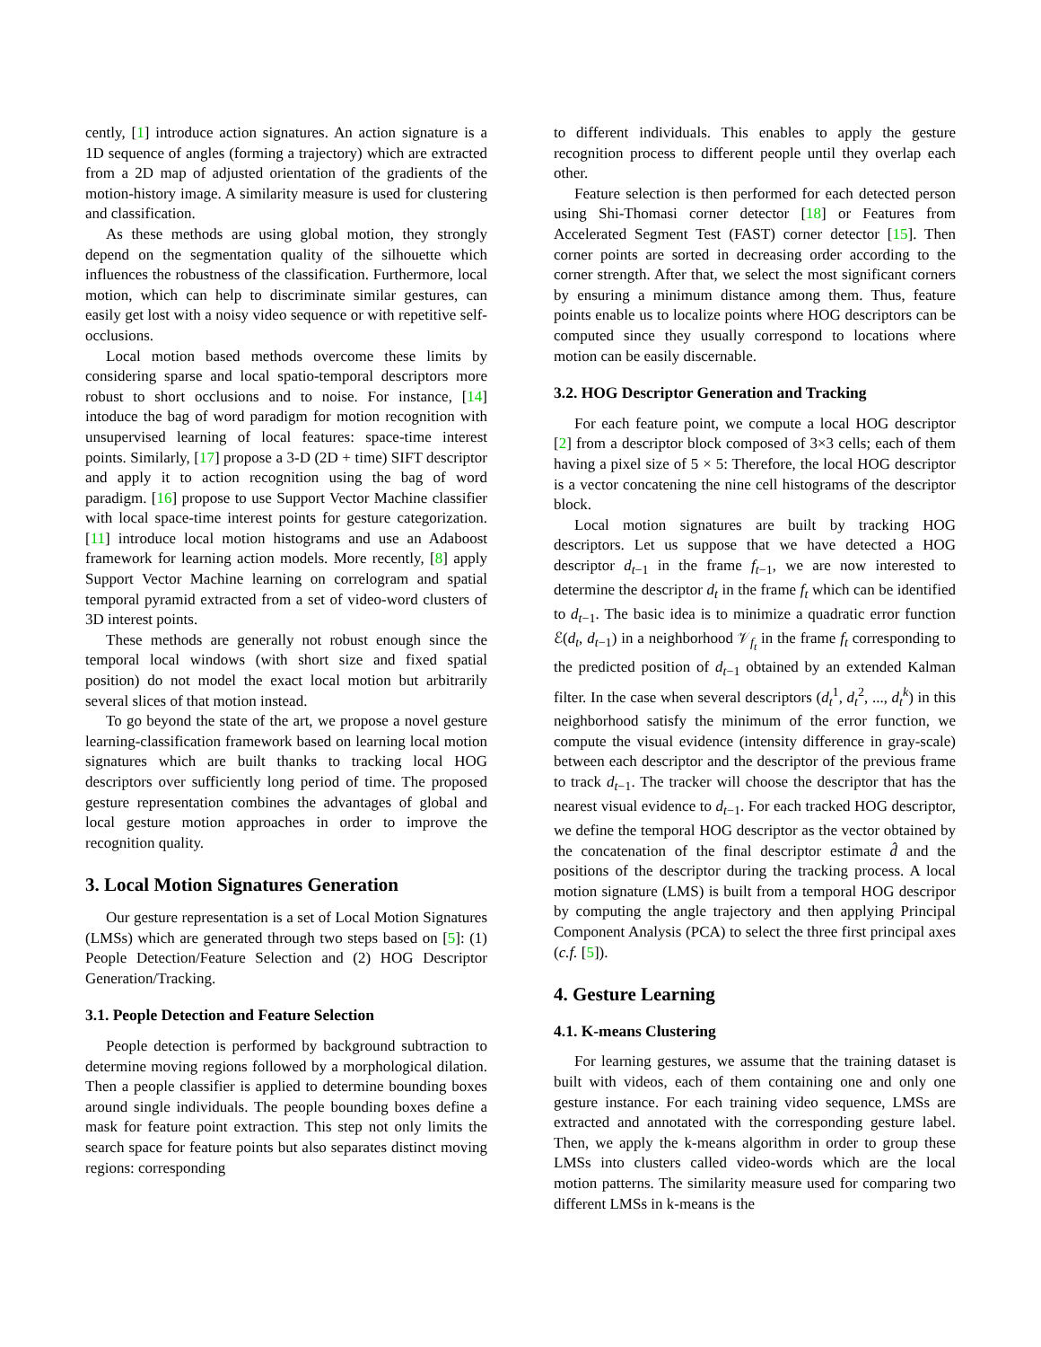cently, [1] introduce action signatures. An action signature is a 1D sequence of angles (forming a trajectory) which are extracted from a 2D map of adjusted orientation of the gradients of the motion-history image. A similarity measure is used for clustering and classification.
As these methods are using global motion, they strongly depend on the segmentation quality of the silhouette which influences the robustness of the classification. Furthermore, local motion, which can help to discriminate similar gestures, can easily get lost with a noisy video sequence or with repetitive self-occlusions.
Local motion based methods overcome these limits by considering sparse and local spatio-temporal descriptors more robust to short occlusions and to noise. For instance, [14] intoduce the bag of word paradigm for motion recognition with unsupervised learning of local features: space-time interest points. Similarly, [17] propose a 3-D (2D + time) SIFT descriptor and apply it to action recognition using the bag of word paradigm. [16] propose to use Support Vector Machine classifier with local space-time interest points for gesture categorization. [11] introduce local motion histograms and use an Adaboost framework for learning action models. More recently, [8] apply Support Vector Machine learning on correlogram and spatial temporal pyramid extracted from a set of video-word clusters of 3D interest points.
These methods are generally not robust enough since the temporal local windows (with short size and fixed spatial position) do not model the exact local motion but arbitrarily several slices of that motion instead.
To go beyond the state of the art, we propose a novel gesture learning-classification framework based on learning local motion signatures which are built thanks to tracking local HOG descriptors over sufficiently long period of time. The proposed gesture representation combines the advantages of global and local gesture motion approaches in order to improve the recognition quality.
3. Local Motion Signatures Generation
Our gesture representation is a set of Local Motion Signatures (LMSs) which are generated through two steps based on [5]: (1) People Detection/Feature Selection and (2) HOG Descriptor Generation/Tracking.
3.1. People Detection and Feature Selection
People detection is performed by background subtraction to determine moving regions followed by a morphological dilation. Then a people classifier is applied to determine bounding boxes around single individuals. The people bounding boxes define a mask for feature point extraction. This step not only limits the search space for feature points but also separates distinct moving regions: corresponding
to different individuals. This enables to apply the gesture recognition process to different people until they overlap each other.
Feature selection is then performed for each detected person using Shi-Thomasi corner detector [18] or Features from Accelerated Segment Test (FAST) corner detector [15]. Then corner points are sorted in decreasing order according to the corner strength. After that, we select the most significant corners by ensuring a minimum distance among them. Thus, feature points enable us to localize points where HOG descriptors can be computed since they usually correspond to locations where motion can be easily discernable.
3.2. HOG Descriptor Generation and Tracking
For each feature point, we compute a local HOG descriptor [2] from a descriptor block composed of 3×3 cells; each of them having a pixel size of 5 × 5: Therefore, the local HOG descriptor is a vector concatening the nine cell histograms of the descriptor block.
Local motion signatures are built by tracking HOG descriptors. Let us suppose that we have detected a HOG descriptor d<sub>t−1</sub> in the frame f<sub>t−1</sub>, we are now interested to determine the descriptor d<sub>t</sub> in the frame f<sub>t</sub> which can be identified to d<sub>t−1</sub>. The basic idea is to minimize a quadratic error function ℰ(d<sub>t</sub>, d<sub>t−1</sub>) in a neighborhood 𝒱<sub>f<sub>t</sub></sub> in the frame f<sub>t</sub> corresponding to the predicted position of d<sub>t−1</sub> obtained by an extended Kalman filter. In the case when several descriptors (d<sub>t</sub><sup>1</sup>, d<sub>t</sub><sup>2</sup>, ..., d<sub>t</sub><sup>k</sup>) in this neighborhood satisfy the minimum of the error function, we compute the visual evidence (intensity difference in gray-scale) between each descriptor and the descriptor of the previous frame to track d<sub>t−1</sub>. The tracker will choose the descriptor that has the nearest visual evidence to d<sub>t−1</sub>. For each tracked HOG descriptor, we define the temporal HOG descriptor as the vector obtained by the concatenation of the final descriptor estimate d̂ and the positions of the descriptor during the tracking process. A local motion signature (LMS) is built from a temporal HOG descripor by computing the angle trajectory and then applying Principal Component Analysis (PCA) to select the three first principal axes (c.f. [5]).
4. Gesture Learning
4.1. K-means Clustering
For learning gestures, we assume that the training dataset is built with videos, each of them containing one and only one gesture instance. For each training video sequence, LMSs are extracted and annotated with the corresponding gesture label. Then, we apply the k-means algorithm in order to group these LMSs into clusters called video-words which are the local motion patterns. The similarity measure used for comparing two different LMSs in k-means is the